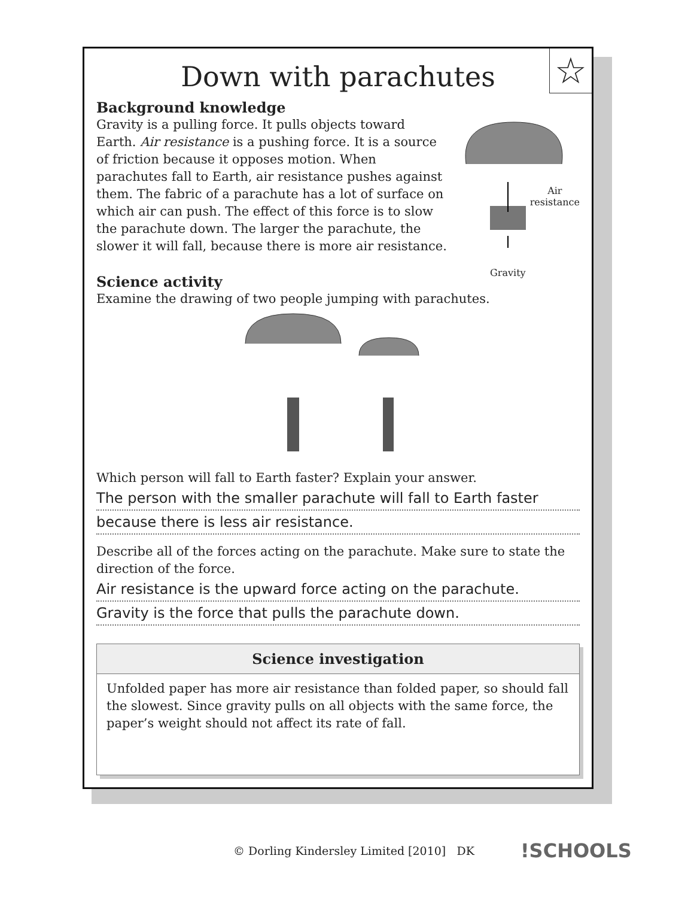☆
Down with parachutes
Background knowledge
Air
resistance
Gravity
Gravity is a pulling force. It pulls objects toward Earth. Air resistance is a pushing force. It is a source of friction because it opposes motion. When parachutes fall to Earth, air resistance pushes against them. The fabric of a parachute has a lot of surface on which air can push. The effect of this force is to slow the parachute down. The larger the parachute, the slower it will fall, because there is more air resistance.
Science activity
Examine the drawing of two people jumping with parachutes.
Which person will fall to Earth faster? Explain your answer.
The person with the smaller parachute will fall to Earth faster
because there is less air resistance.
Describe all of the forces acting on the parachute. Make sure to state the direction of the force.
Air resistance is the upward force acting on the parachute.
Gravity is the force that pulls the parachute down.
Science investigation
Unfolded paper has more air resistance than folded paper, so should fall the slowest. Since gravity pulls on all objects with the same force, the paper’s weight should not affect its rate of fall.
© Dorling Kindersley Limited [2010] DK
!SCHOOLS